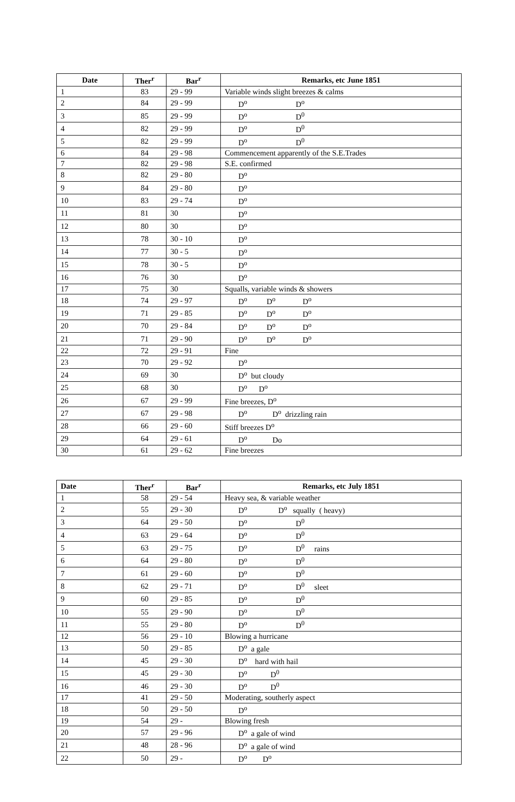| Date | Ther<sup>r</sup> | Bar<sup>r</sup> | Remarks, etc June 1851 |
| --- | --- | --- | --- |
| 1 | 83 | 29 - 99 | Variable winds slight breezes & calms |
| 2 | 84 | 29 - 99 | D<sup>o</sup> D<sup>o</sup> |
| 3 | 85 | 29 - 99 | D<sup>o</sup> D<sup>0</sup> |
| 4 | 82 | 29 - 99 | D<sup>o</sup> D<sup>0</sup> |
| 5 | 82 | 29 - 99 | D<sup>o</sup> D<sup>0</sup> |
| 6 | 84 | 29 - 98 | Commencement apparently of the S.E.Trades |
| 7 | 82 | 29 - 98 | S.E. confirmed |
| 8 | 82 | 29 - 80 | D<sup>o</sup> |
| 9 | 84 | 29 - 80 | D<sup>o</sup> |
| 10 | 83 | 29 - 74 | D<sup>o</sup> |
| 11 | 81 | 30 | D<sup>o</sup> |
| 12 | 80 | 30 | D<sup>o</sup> |
| 13 | 78 | 30 - 10 | D<sup>o</sup> |
| 14 | 77 | 30 - 5 | D<sup>o</sup> |
| 15 | 78 | 30 - 5 | D<sup>o</sup> |
| 16 | 76 | 30 | D<sup>o</sup> |
| 17 | 75 | 30 | Squalls, variable winds & showers |
| 18 | 74 | 29 - 97 | D<sup>o</sup> D<sup>o</sup> D<sup>o</sup> |
| 19 | 71 | 29 - 85 | D<sup>o</sup> D<sup>o</sup> D<sup>o</sup> |
| 20 | 70 | 29 - 84 | D<sup>o</sup> D<sup>o</sup> D<sup>o</sup> |
| 21 | 71 | 29 - 90 | D<sup>o</sup> D<sup>o</sup> D<sup>o</sup> |
| 22 | 72 | 29 - 91 | Fine |
| 23 | 70 | 29 - 92 | D<sup>o</sup> |
| 24 | 69 | 30 | D<sup>o</sup> but cloudy |
| 25 | 68 | 30 | D<sup>o</sup> D<sup>o</sup> |
| 26 | 67 | 29 - 99 | Fine breezes, D<sup>o</sup> |
| 27 | 67 | 29 - 98 | D<sup>o</sup> D<sup>o</sup> drizzling rain |
| 28 | 66 | 29 - 60 | Stiff breezes D<sup>o</sup> |
| 29 | 64 | 29 - 61 | D<sup>o</sup> Do |
| 30 | 61 | 29 - 62 | Fine breezes |
| Date | Ther<sup>r</sup> | Bar<sup>r</sup> | Remarks, etc July 1851 |
| --- | --- | --- | --- |
| 1 | 58 | 29 - 54 | Heavy sea, & variable weather |
| 2 | 55 | 29 - 30 | D<sup>o</sup> D<sup>o</sup> squally ( heavy) |
| 3 | 64 | 29 - 50 | D<sup>o</sup> D<sup>0</sup> |
| 4 | 63 | 29 - 64 | D<sup>o</sup> D<sup>0</sup> |
| 5 | 63 | 29 - 75 | D<sup>o</sup> D<sup>0</sup> rains |
| 6 | 64 | 29 - 80 | D<sup>o</sup> D<sup>0</sup> |
| 7 | 61 | 29 - 60 | D<sup>o</sup> D<sup>0</sup> |
| 8 | 62 | 29 - 71 | D<sup>o</sup> D<sup>0</sup> sleet |
| 9 | 60 | 29 - 85 | D<sup>o</sup> D<sup>0</sup> |
| 10 | 55 | 29 - 90 | D<sup>o</sup> D<sup>0</sup> |
| 11 | 55 | 29 - 80 | D<sup>o</sup> D<sup>0</sup> |
| 12 | 56 | 29 - 10 | Blowing a hurricane |
| 13 | 50 | 29 - 85 | D<sup>o</sup> a gale |
| 14 | 45 | 29 - 30 | D<sup>o</sup> hard with hail |
| 15 | 45 | 29 - 30 | D<sup>o</sup> D<sup>0</sup> |
| 16 | 46 | 29 - 30 | D<sup>o</sup> D<sup>0</sup> |
| 17 | 41 | 29 - 50 | Moderating, southerly aspect |
| 18 | 50 | 29 - 50 | D<sup>o</sup> |
| 19 | 54 | 29 - | Blowing fresh |
| 20 | 57 | 29 - 96 | D<sup>o</sup> a gale of wind |
| 21 | 48 | 28 - 96 | D<sup>o</sup> a gale of wind |
| 22 | 50 | 29 - | D<sup>o</sup> D<sup>o</sup> |